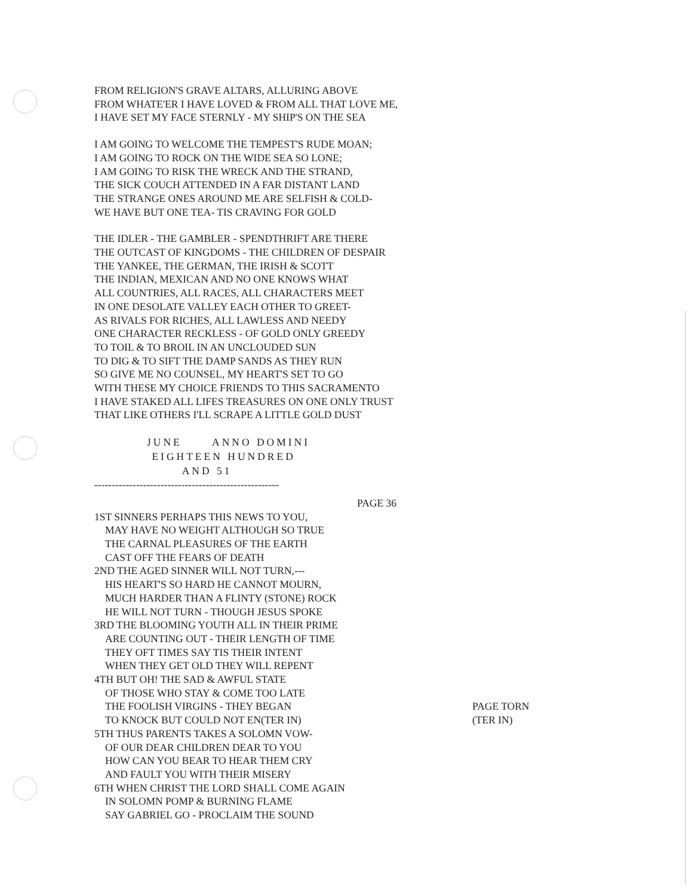FROM RELIGION'S GRAVE ALTARS, ALLURING ABOVE
FROM WHATE'ER I HAVE LOVED & FROM ALL THAT LOVE ME,
I HAVE SET MY FACE STERNLY - MY SHIP'S ON THE SEA
I AM GOING TO WELCOME THE TEMPEST'S RUDE MOAN;
I AM GOING TO ROCK ON THE WIDE SEA SO LONE;
I AM GOING TO RISK THE WRECK AND THE STRAND,
THE SICK COUCH ATTENDED IN A FAR DISTANT LAND
THE STRANGE ONES AROUND ME ARE SELFISH & COLD-
WE HAVE BUT ONE TEA- TIS CRAVING FOR GOLD
THE IDLER - THE GAMBLER - SPENDTHRIFT ARE THERE
THE OUTCAST OF KINGDOMS - THE CHILDREN OF DESPAIR
THE YANKEE, THE GERMAN, THE IRISH & SCOTT
THE INDIAN, MEXICAN AND NO ONE KNOWS WHAT
ALL COUNTRIES, ALL RACES, ALL CHARACTERS MEET
IN ONE DESOLATE VALLEY EACH OTHER TO GREET-
AS RIVALS FOR RICHES, ALL LAWLESS AND NEEDY
ONE CHARACTER RECKLESS - OF GOLD ONLY GREEDY
TO TOIL & TO BROIL IN AN UNCLOUDED SUN
TO DIG & TO SIFT THE DAMP SANDS AS THEY RUN
SO GIVE ME NO COUNSEL, MY HEART'S SET TO GO
WITH THESE MY CHOICE FRIENDS TO THIS SACRAMENTO
I HAVE STAKED ALL LIFES TREASURES ON ONE ONLY TRUST
THAT LIKE OTHERS I'LL SCRAPE A LITTLE GOLD DUST
JUNE ANNO DOMINI
EIGHTEEN HUNDRED
AND 51
-----------------------------------------------------
PAGE 36
1ST SINNERS PERHAPS THIS NEWS TO YOU,
MAY HAVE NO WEIGHT ALTHOUGH SO TRUE
THE CARNAL PLEASURES OF THE EARTH
CAST OFF THE FEARS OF DEATH
2ND THE AGED SINNER WILL NOT TURN,---
HIS HEART'S SO HARD HE CANNOT MOURN,
MUCH HARDER THAN A FLINTY (STONE) ROCK
HE WILL NOT TURN - THOUGH JESUS SPOKE
3RD THE BLOOMING YOUTH ALL IN THEIR PRIME
ARE COUNTING OUT - THEIR LENGTH OF TIME
THEY OFT TIMES SAY TIS THEIR INTENT
WHEN THEY GET OLD THEY WILL REPENT
4TH BUT OH! THE SAD & AWFUL STATE
OF THOSE WHO STAY & COME TOO LATE
THE FOOLISH VIRGINS - THEY BEGAN
TO KNOCK BUT COULD NOT EN(TER IN)
PAGE TORN
(TER IN)
5TH THUS PARENTS TAKES A SOLOMN VOW-
OF OUR DEAR CHILDREN DEAR TO YOU
HOW CAN YOU BEAR TO HEAR THEM CRY
AND FAULT YOU WITH THEIR MISERY
6TH WHEN CHRIST THE LORD SHALL COME AGAIN
IN SOLOMN POMP & BURNING FLAME
SAY GABRIEL GO - PROCLAIM THE SOUND